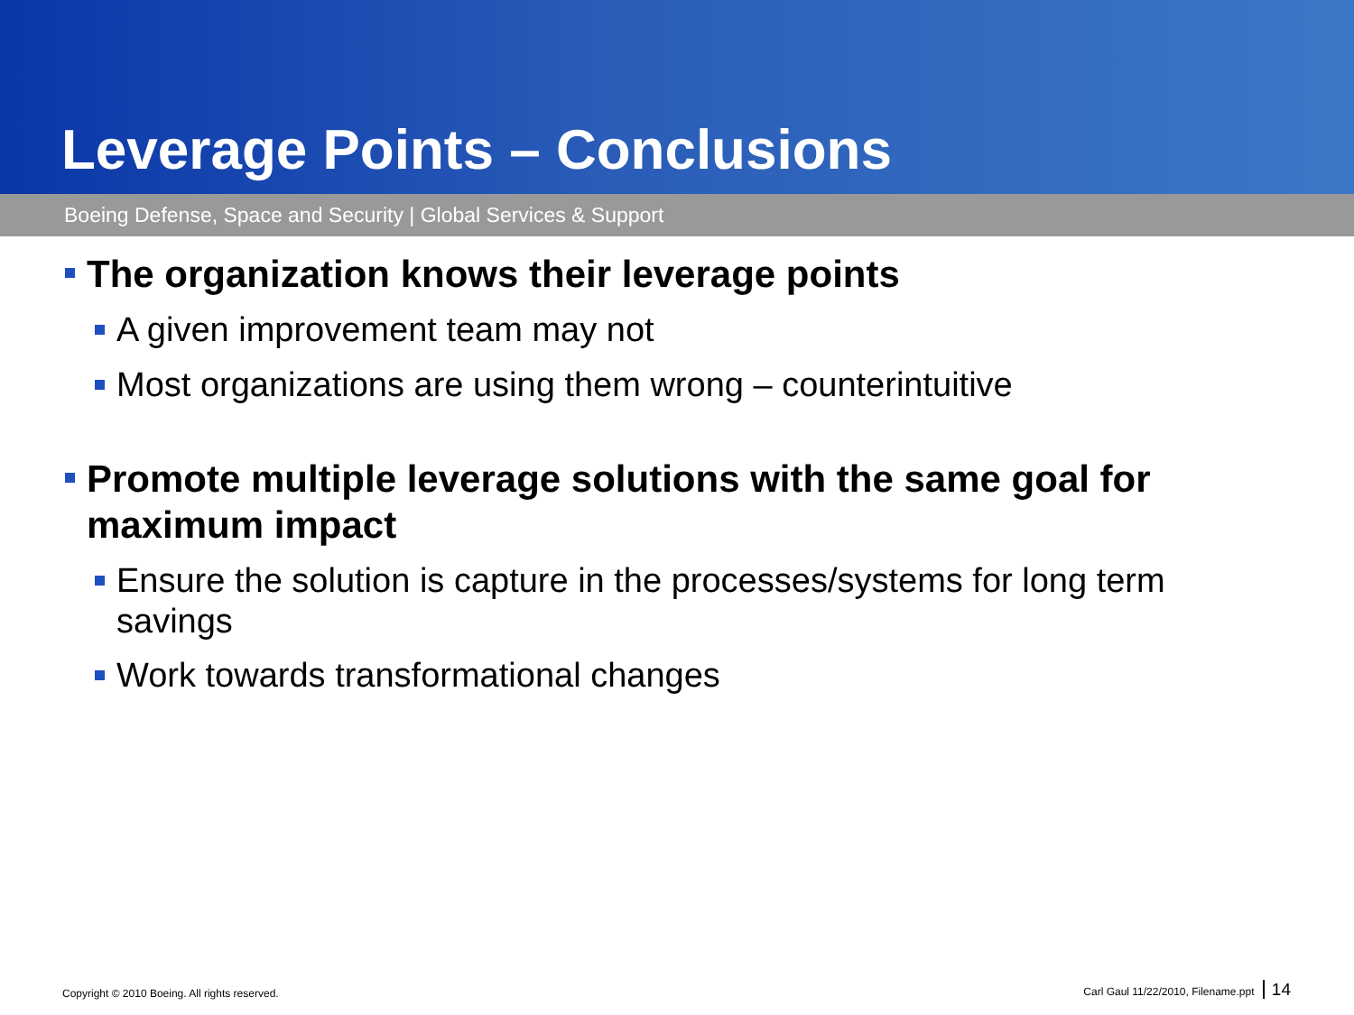Leverage Points – Conclusions
Boeing Defense, Space and Security | Global Services & Support
The organization knows their leverage points
A given improvement team may not
Most organizations are using them wrong – counterintuitive
Promote multiple leverage solutions with the same goal for maximum impact
Ensure the solution is capture in the processes/systems for long term savings
Work towards transformational changes
Copyright © 2010 Boeing. All rights reserved. Carl Gaul 11/22/2010, Filename.ppt 14